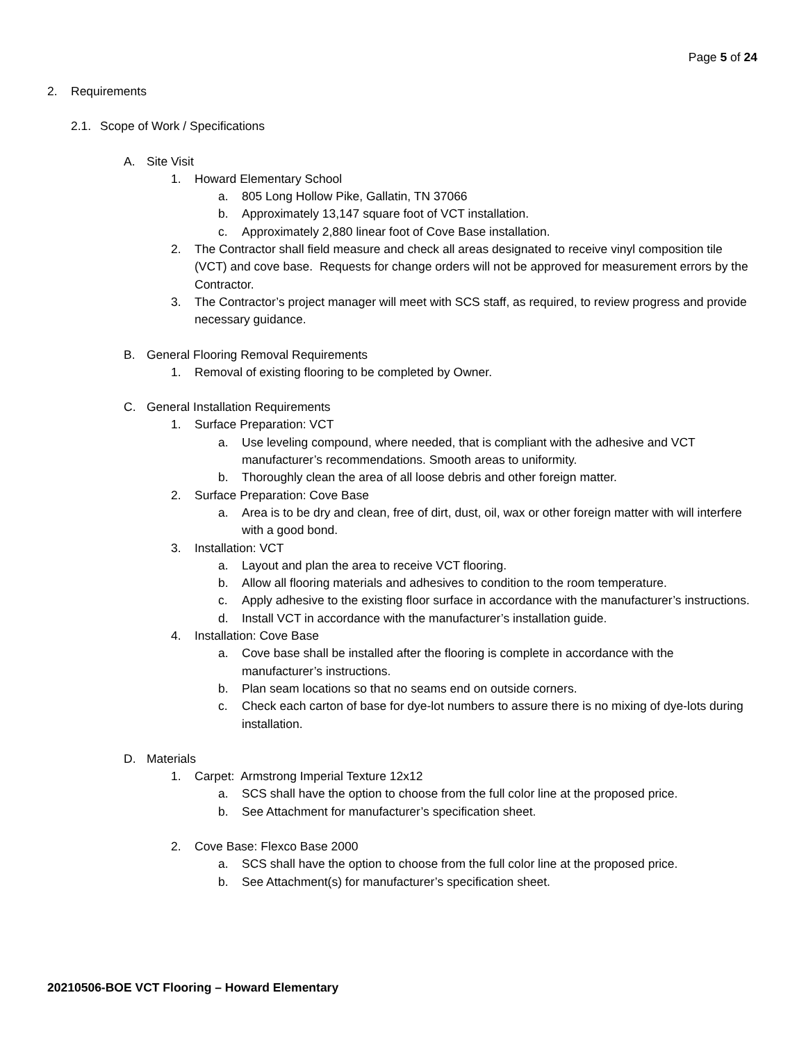Page 5 of 24
2. Requirements
2.1. Scope of Work / Specifications
A. Site Visit
1. Howard Elementary School
a. 805 Long Hollow Pike, Gallatin, TN 37066
b. Approximately 13,147 square foot of VCT installation.
c. Approximately 2,880 linear foot of Cove Base installation.
2. The Contractor shall field measure and check all areas designated to receive vinyl composition tile (VCT) and cove base. Requests for change orders will not be approved for measurement errors by the Contractor.
3. The Contractor’s project manager will meet with SCS staff, as required, to review progress and provide necessary guidance.
B. General Flooring Removal Requirements
1. Removal of existing flooring to be completed by Owner.
C. General Installation Requirements
1. Surface Preparation: VCT
a. Use leveling compound, where needed, that is compliant with the adhesive and VCT manufacturer’s recommendations. Smooth areas to uniformity.
b. Thoroughly clean the area of all loose debris and other foreign matter.
2. Surface Preparation: Cove Base
a. Area is to be dry and clean, free of dirt, dust, oil, wax or other foreign matter with will interfere with a good bond.
3. Installation: VCT
a. Layout and plan the area to receive VCT flooring.
b. Allow all flooring materials and adhesives to condition to the room temperature.
c. Apply adhesive to the existing floor surface in accordance with the manufacturer’s instructions.
d. Install VCT in accordance with the manufacturer’s installation guide.
4. Installation: Cove Base
a. Cove base shall be installed after the flooring is complete in accordance with the manufacturer’s instructions.
b. Plan seam locations so that no seams end on outside corners.
c. Check each carton of base for dye-lot numbers to assure there is no mixing of dye-lots during installation.
D. Materials
1. Carpet: Armstrong Imperial Texture 12x12
a. SCS shall have the option to choose from the full color line at the proposed price.
b. See Attachment for manufacturer’s specification sheet.
2. Cove Base: Flexco Base 2000
a. SCS shall have the option to choose from the full color line at the proposed price.
b. See Attachment(s) for manufacturer’s specification sheet.
20210506-BOE VCT Flooring – Howard Elementary